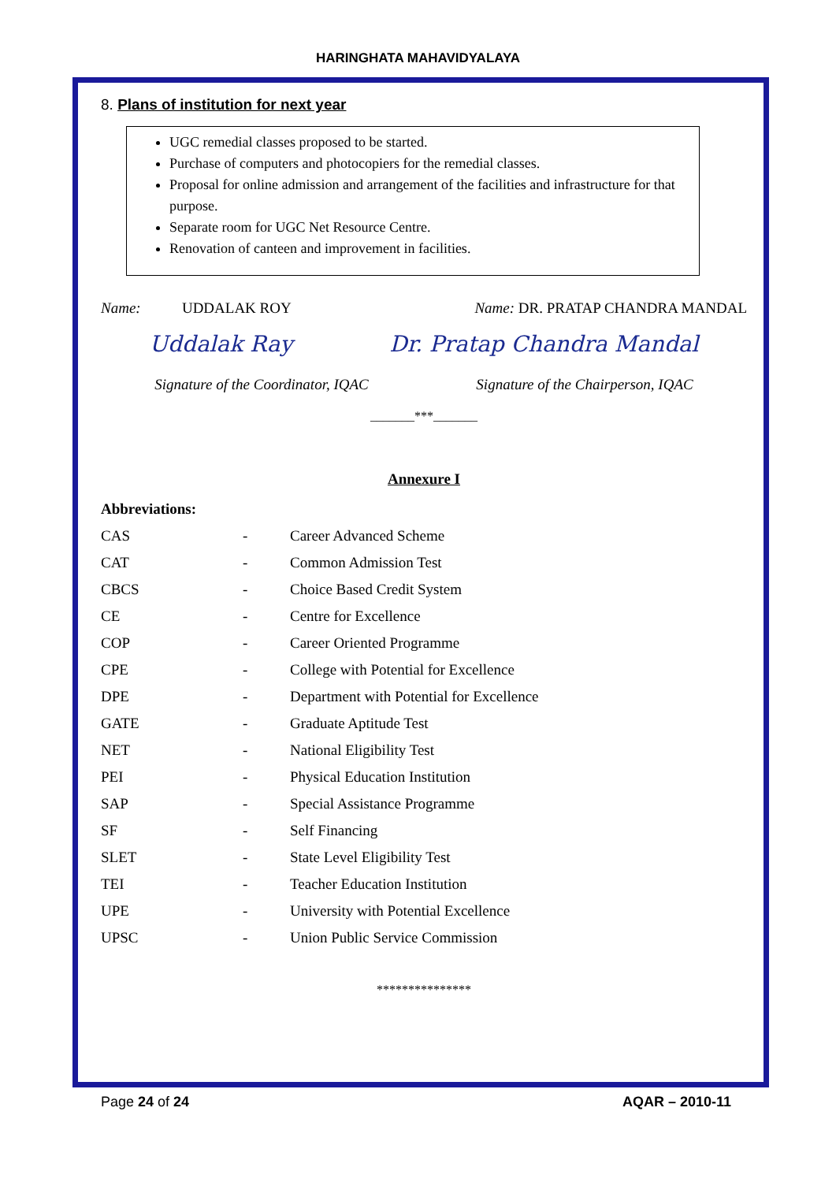HARINGHATA MAHAVIDYALAYA
8. Plans of institution for next year
UGC remedial classes proposed to be started.
Purchase of computers and photocopiers for the remedial classes.
Proposal for online admission and arrangement of the facilities and infrastructure for that purpose.
Separate room for UGC Net Resource Centre.
Renovation of canteen and improvement in facilities.
Name: UDDALAK ROY Name: DR. PRATAP CHANDRA MANDAL
Uddalak Ray Dr. Pratap Chandra Mandal
Signature of the Coordinator, IQAC Signature of the Chairperson, IQAC
_______***_______
Annexure I
Abbreviations:
| CAS | - | Career Advanced Scheme |
| CAT | - | Common Admission Test |
| CBCS | - | Choice Based Credit System |
| CE | - | Centre for Excellence |
| COP | - | Career Oriented Programme |
| CPE | - | College with Potential for Excellence |
| DPE | - | Department with Potential for Excellence |
| GATE | - | Graduate Aptitude Test |
| NET | - | National Eligibility Test |
| PEI | - | Physical Education Institution |
| SAP | - | Special Assistance Programme |
| SF | - | Self Financing |
| SLET | - | State Level Eligibility Test |
| TEI | - | Teacher Education Institution |
| UPE | - | University with Potential Excellence |
| UPSC | - | Union Public Service Commission |
***************
Page 24 of 24 AQAR – 2010-11